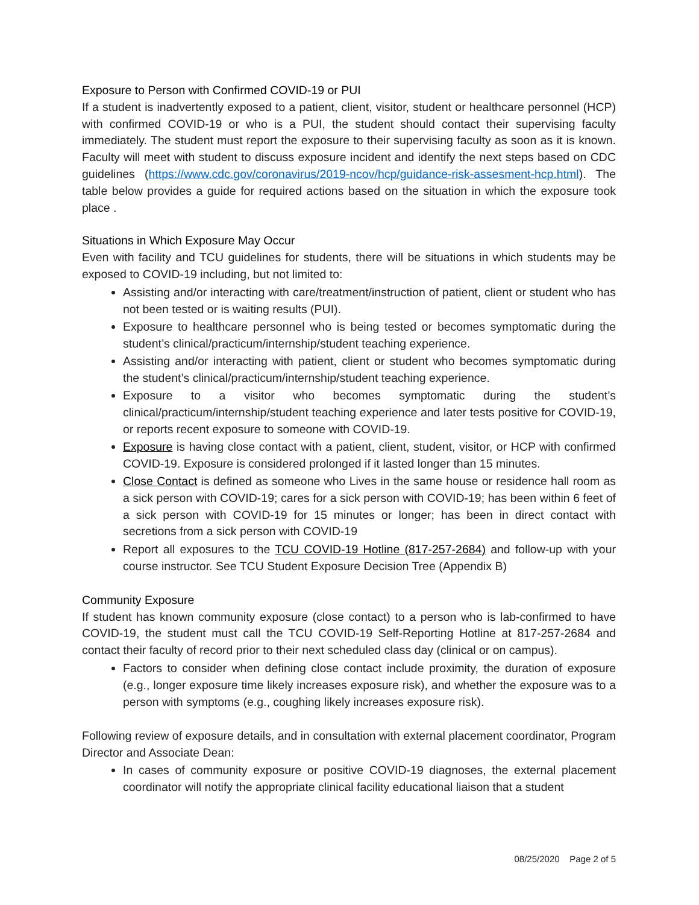Exposure to Person with Confirmed COVID-19 or PUI
If a student is inadvertently exposed to a patient, client, visitor, student or healthcare personnel (HCP) with confirmed COVID-19 or who is a PUI, the student should contact their supervising faculty immediately. The student must report the exposure to their supervising faculty as soon as it is known. Faculty will meet with student to discuss exposure incident and identify the next steps based on CDC guidelines (https://www.cdc.gov/coronavirus/2019-ncov/hcp/guidance-risk-assesment-hcp.html). The table below provides a guide for required actions based on the situation in which the exposure took place .
Situations in Which Exposure May Occur
Even with facility and TCU guidelines for students, there will be situations in which students may be exposed to COVID-19 including, but not limited to:
Assisting and/or interacting with care/treatment/instruction of patient, client or student who has not been tested or is waiting results (PUI).
Exposure to healthcare personnel who is being tested or becomes symptomatic during the student’s clinical/practicum/internship/student teaching experience.
Assisting and/or interacting with patient, client or student who becomes symptomatic during the student’s clinical/practicum/internship/student teaching experience.
Exposure to a visitor who becomes symptomatic during the student’s clinical/practicum/internship/student teaching experience and later tests positive for COVID-19, or reports recent exposure to someone with COVID-19.
Exposure is having close contact with a patient, client, student, visitor, or HCP with confirmed COVID-19. Exposure is considered prolonged if it lasted longer than 15 minutes.
Close Contact is defined as someone who Lives in the same house or residence hall room as a sick person with COVID-19; cares for a sick person with COVID-19; has been within 6 feet of a sick person with COVID-19 for 15 minutes or longer; has been in direct contact with secretions from a sick person with COVID-19
Report all exposures to the TCU COVID-19 Hotline (817-257-2684) and follow-up with your course instructor. See TCU Student Exposure Decision Tree (Appendix B)
Community Exposure
If student has known community exposure (close contact) to a person who is lab-confirmed to have COVID-19, the student must call the TCU COVID-19 Self-Reporting Hotline at 817-257-2684 and contact their faculty of record prior to their next scheduled class day (clinical or on campus).
Factors to consider when defining close contact include proximity, the duration of exposure (e.g., longer exposure time likely increases exposure risk), and whether the exposure was to a person with symptoms (e.g., coughing likely increases exposure risk).
Following review of exposure details, and in consultation with external placement coordinator, Program Director and Associate Dean:
In cases of community exposure or positive COVID-19 diagnoses, the external placement coordinator will notify the appropriate clinical facility educational liaison that a student
08/25/2020 Page 2 of 5